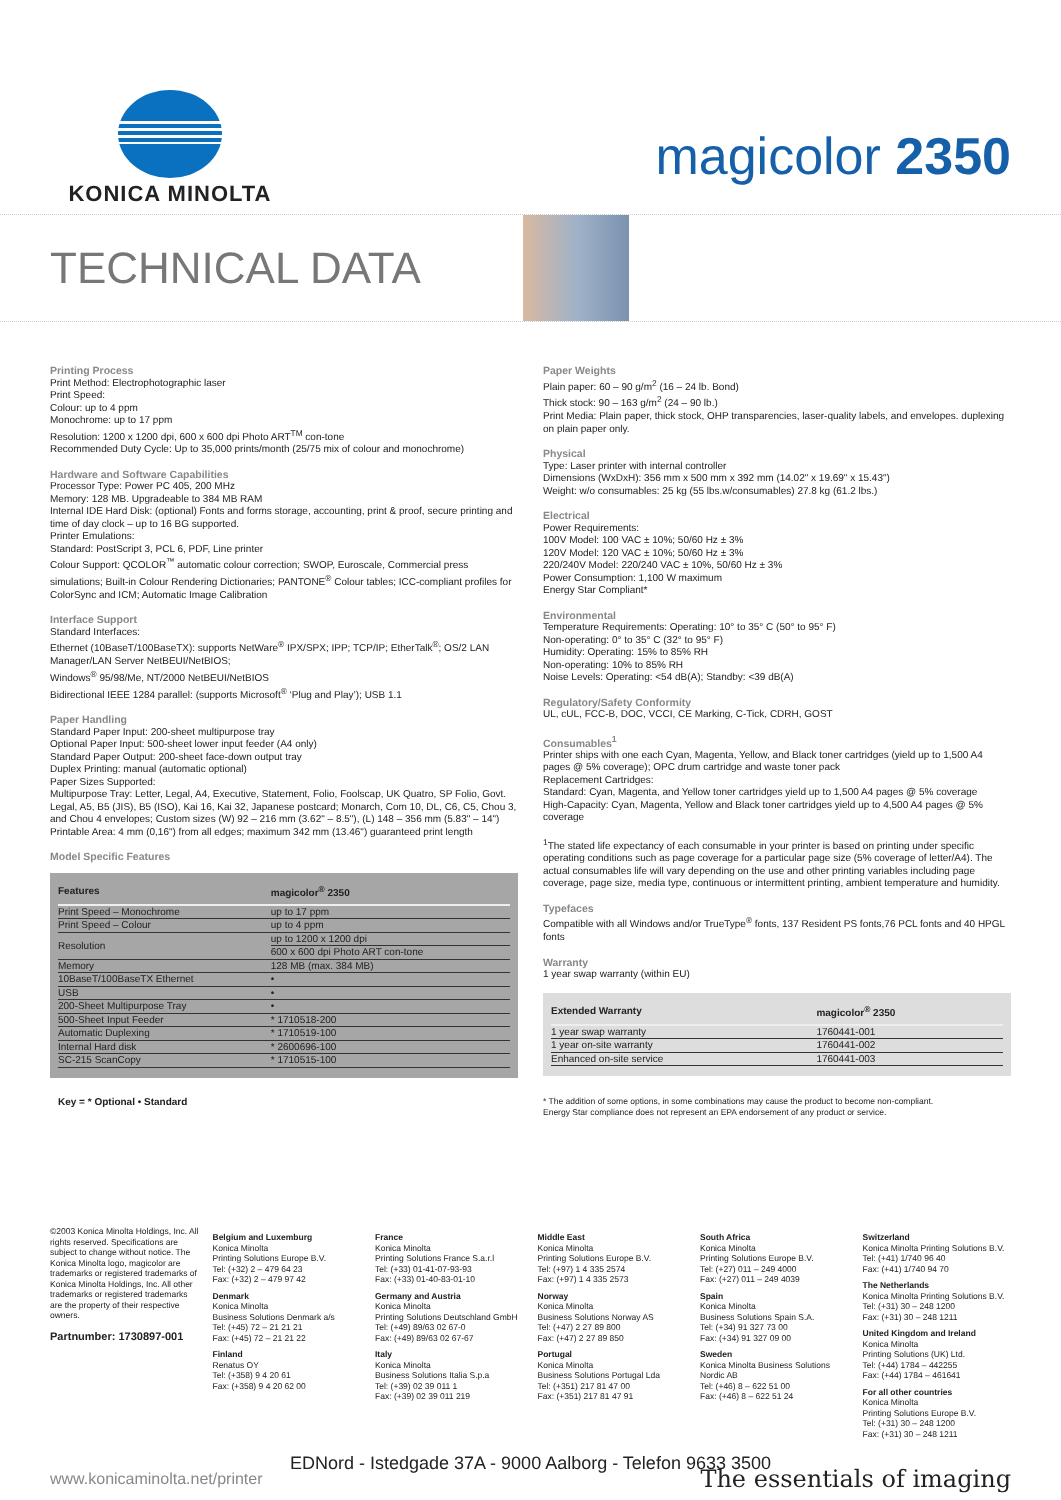KONICA MINOLTA
magicolor 2350
TECHNICAL DATA
Printing Process
Print Method: Electrophotographic laser
Print Speed:
Colour: up to 4 ppm
Monochrome: up to 17 ppm
Resolution: 1200 x 1200 dpi, 600 x 600 dpi Photo ART<sup>TM</sup> con-tone
Recommended Duty Cycle: Up to 35,000 prints/month (25/75 mix of colour and monochrome)
Hardware and Software Capabilities
Processor Type: Power PC 405, 200 MHz
Memory: 128 MB. Upgradeable to 384 MB RAM
Internal IDE Hard Disk: (optional) Fonts and forms storage, accounting, print & proof, secure printing and time of day clock – up to 16 BG supported.
Printer Emulations:
Standard: PostScript 3, PCL 6, PDF, Line printer
Colour Support: QCOLOR<sup>™</sup> automatic colour correction; SWOP, Euroscale, Commercial press simulations; Built-in Colour Rendering Dictionaries; PANTONE<sup>®</sup> Colour tables; ICC-compliant profiles for ColorSync and ICM; Automatic Image Calibration
Interface Support
Standard Interfaces:
Ethernet (10BaseT/100BaseTX): supports NetWare<sup>®</sup> IPX/SPX; IPP; TCP/IP; EtherTalk<sup>®</sup>; OS/2 LAN Manager/LAN Server NetBEUI/NetBIOS;
Windows<sup>®</sup> 95/98/Me, NT/2000 NetBEUI/NetBIOS
Bidirectional IEEE 1284 parallel: (supports Microsoft<sup>®</sup> ‘Plug and Play’); USB 1.1
Paper Handling
Standard Paper Input: 200-sheet multipurpose tray
Optional Paper Input: 500-sheet lower input feeder (A4 only)
Standard Paper Output: 200-sheet face-down output tray
Duplex Printing: manual (automatic optional)
Paper Sizes Supported:
Multipurpose Tray: Letter, Legal, A4, Executive, Statement, Folio, Foolscap, UK Quatro, SP Folio, Govt. Legal, A5, B5 (JIS), B5 (ISO), Kai 16, Kai 32, Japanese postcard; Monarch, Com 10, DL, C6, C5, Chou 3, and Chou 4 envelopes; Custom sizes (W) 92 – 216 mm (3.62" – 8.5"), (L) 148 – 356 mm (5.83" – 14")
Printable Area: 4 mm (0,16") from all edges; maximum 342 mm (13.46") guaranteed print length
Model Specific Features
| Features | magicolor<sup>®</sup> 2350 |
| --- | --- |
| Print Speed – Monochrome | up to 17 ppm |
| Print Speed – Colour | up to 4 ppm |
| Resolution | up to 1200 x 1200 dpi |
| | 600 x 600 dpi Photo ART con-tone |
| Memory | 128 MB (max. 384 MB) |
| 10BaseT/100BaseTX Ethernet | • |
| USB | • |
| 200-Sheet Multipurpose Tray | • |
| 500-Sheet Input Feeder | * 1710518-200 |
| Automatic Duplexing | * 1710519-100 |
| Internal Hard disk | * 2600696-100 |
| SC-215 ScanCopy | * 1710515-100 |
Key = * Optional • Standard
Paper Weights
Plain paper: 60 – 90 g/m<sup>2</sup> (16 – 24 lb. Bond)
Thick stock: 90 – 163 g/m<sup>2</sup> (24 – 90 lb.)
Print Media: Plain paper, thick stock, OHP transparencies, laser-quality labels, and envelopes. duplexing on plain paper only.
Physical
Type: Laser printer with internal controller
Dimensions (WxDxH): 356 mm x 500 mm x 392 mm (14.02" x 19.69" x 15.43")
Weight: w/o consumables: 25 kg (55 lbs.w/consumables) 27.8 kg (61.2 lbs.)
Electrical
Power Requirements:
100V Model: 100 VAC ± 10%; 50/60 Hz ± 3%
120V Model: 120 VAC ± 10%; 50/60 Hz ± 3%
220/240V Model: 220/240 VAC ± 10%, 50/60 Hz ± 3%
Power Consumption: 1,100 W maximum
Energy Star Compliant*
Environmental
Temperature Requirements: Operating: 10° to 35° C (50° to 95° F)
Non-operating: 0° to 35° C (32° to 95° F)
Humidity: Operating: 15% to 85% RH
Non-operating: 10% to 85% RH
Noise Levels: Operating: <54 dB(A); Standby: <39 dB(A)
Regulatory/Safety Conformity
UL, cUL, FCC-B, DOC, VCCI, CE Marking, C-Tick, CDRH, GOST
Consumables<sup>1</sup>
Printer ships with one each Cyan, Magenta, Yellow, and Black toner cartridges (yield up to 1,500 A4 pages @ 5% coverage); OPC drum cartridge and waste toner pack
Replacement Cartridges:
Standard: Cyan, Magenta, and Yellow toner cartridges yield up to 1,500 A4 pages @ 5% coverage
High-Capacity: Cyan, Magenta, Yellow and Black toner cartridges yield up to 4,500 A4 pages @ 5% coverage
<sup>1</sup> The stated life expectancy of each consumable in your printer is based on printing under specific operating conditions such as page coverage for a particular page size (5% coverage of letter/A4). The actual consumables life will vary depending on the use and other printing variables including page coverage, page size, media type, continuous or intermittent printing, ambient temperature and humidity.
Typefaces
Compatible with all Windows and/or TrueType<sup>®</sup> fonts, 137 Resident PS fonts,76 PCL fonts and 40 HPGL fonts
Warranty
1 year swap warranty (within EU)
| Extended Warranty | magicolor<sup>®</sup> 2350 |
| --- | --- |
| 1 year swap warranty | 1760441-001 |
| 1 year on-site warranty | 1760441-002 |
| Enhanced on-site service | 1760441-003 |
* The addition of some options, in some combinations may cause the product to become non-compliant.
Energy Star compliance does not represent an EPA endorsement of any product or service.
©2003 Konica Minolta Holdings, Inc. All rights reserved. Specifications are subject to change without notice. The Konica Minolta logo, magicolor are trademarks or registered trademarks of Konica Minolta Holdings, Inc. All other trademarks or registered trademarks are the property of their respective owners.
Partnumber: 1730897-001
Belgium and Luxemburg
Konica Minolta
Printing Solutions Europe B.V.
Tel: (+32) 2 – 479 64 23
Fax: (+32) 2 – 479 97 42
Denmark
Konica Minolta
Business Solutions Denmark a/s
Tel: (+45) 72 – 21 21 21
Fax: (+45) 72 – 21 21 22
Finland
Renatus OY
Tel: (+358) 9 4 20 61
Fax: (+358) 9 4 20 62 00
France
Konica Minolta
Printing Solutions France S.a.r.l
Tel: (+33) 01-41-07-93-93
Fax: (+33) 01-40-83-01-10
Germany and Austria
Konica Minolta
Printing Solutions Deutschland GmbH
Tel: (+49) 89/63 02 67-0
Fax: (+49) 89/63 02 67-67
Italy
Konica Minolta
Business Solutions Italia S.p.a
Tel: (+39) 02 39 011 1
Fax: (+39) 02 39 011 219
Middle East
Konica Minolta
Printing Solutions Europe B.V.
Tel: (+97) 1 4 335 2574
Fax: (+97) 1 4 335 2573
Norway
Konica Minolta
Business Solutions Norway AS
Tel: (+47) 2 27 89 800
Fax: (+47) 2 27 89 850
Portugal
Konica Minolta
Business Solutions Portugal Lda
Tel: (+351) 217 81 47 00
Fax: (+351) 217 81 47 91
South Africa
Konica Minolta
Printing Solutions Europe B.V.
Tel: (+27) 011 – 249 4000
Fax: (+27) 011 – 249 4039
Spain
Konica Minolta
Business Solutions Spain S.A.
Tel: (+34) 91 327 73 00
Fax: (+34) 91 327 09 00
Sweden
Konica Minolta Business Solutions Nordic AB
Tel: (+46) 8 – 622 51 00
Fax: (+46) 8 – 622 51 24
Switzerland
Konica Minolta Printing Solutions B.V.
Tel: (+41) 1/740 96 40
Fax: (+41) 1/740 94 70
The Netherlands
Konica Minolta Printing Solutions B.V.
Tel: (+31) 30 – 248 1200
Fax: (+31) 30 – 248 1211
United Kingdom and Ireland
Konica Minolta
Printing Solutions (UK) Ltd.
Tel: (+44) 1784 – 442255
Fax: (+44) 1784 – 461641
For all other countries
Konica Minolta
Printing Solutions Europe B.V.
Tel: (+31) 30 – 248 1200
Fax: (+31) 30 – 248 1211
EDNord - Istedgade 37A - 9000 Aalborg - Telefon 9633 3500
www.konicaminolta.net/printer The essentials of imaging